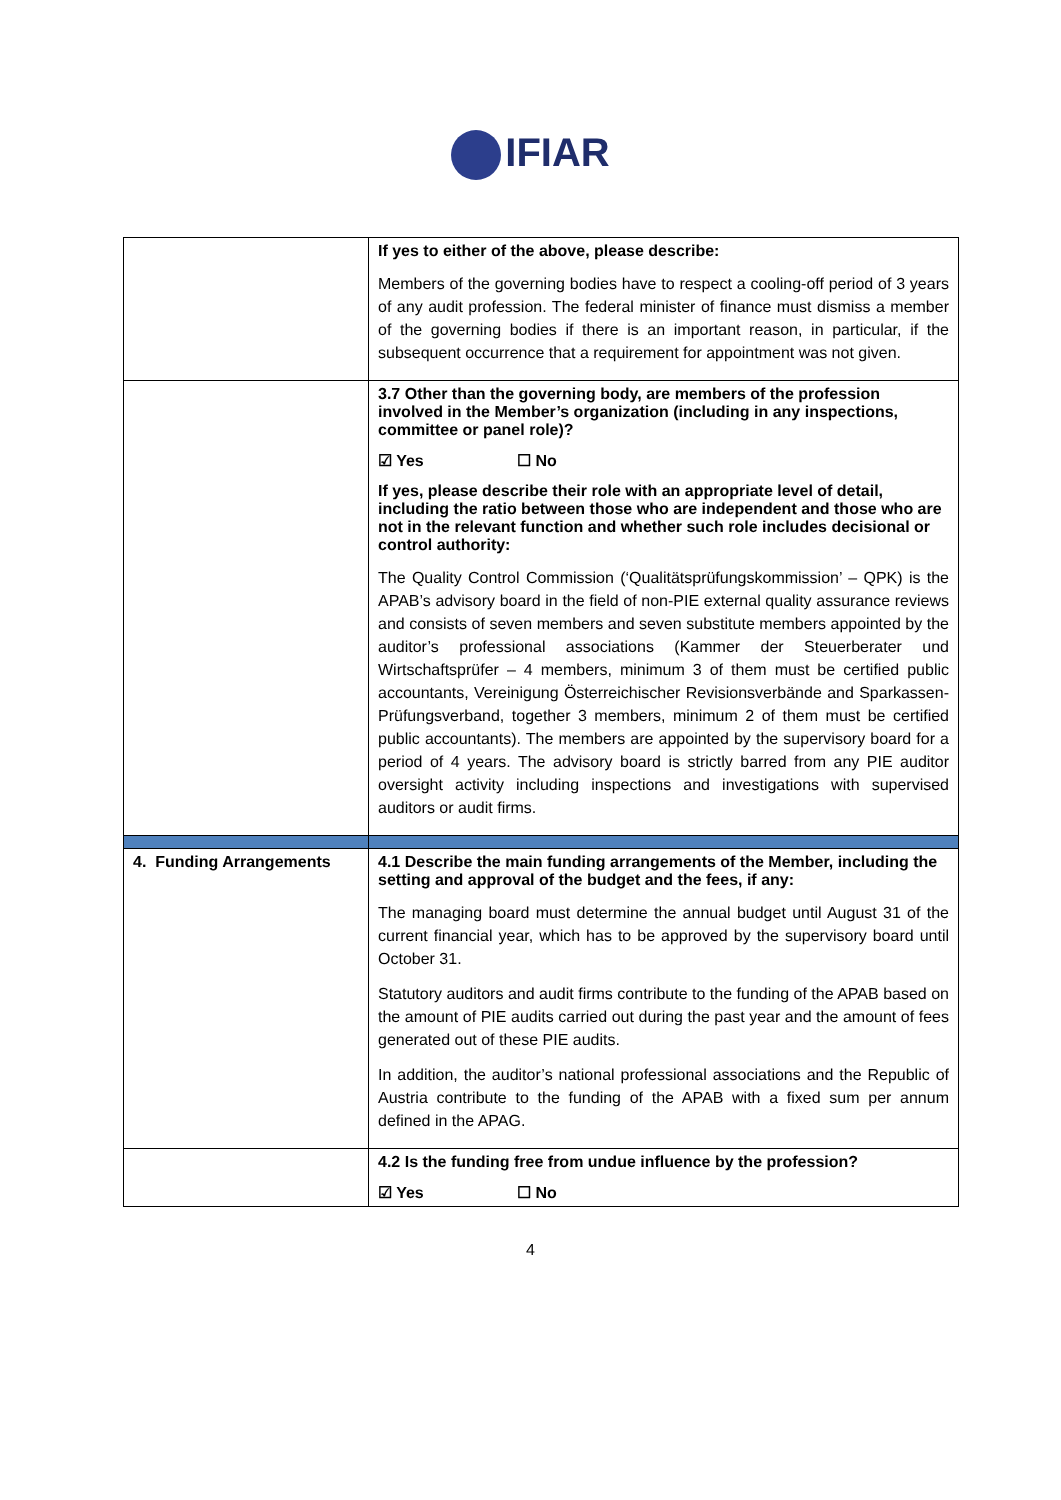IFIAR
| | If yes to either of the above, please describe: Members of the governing bodies have to respect a cooling-off period of 3 years of any audit profession. The federal minister of finance must dismiss a member of the governing bodies if there is an important reason, in particular, if the subsequent occurrence that a requirement for appointment was not given. |
| | 3.7 Other than the governing body, are members of the profession involved in the Member’s organization (including in any inspections, committee or panel role)? ☑ Yes ☐ No If yes, please describe their role with an appropriate level of detail, including the ratio between those who are independent and those who are not in the relevant function and whether such role includes decisional or control authority: The Quality Control Commission (‘Qualitätsprüfungskommission’ – QPK) is the APAB’s advisory board in the field of non-PIE external quality assurance reviews and consists of seven members and seven substitute members appointed by the auditor’s professional associations (Kammer der Steuerberater und Wirtschaftsprüfer – 4 members, minimum 3 of them must be certified public accountants, Vereinigung Österreichischer Revisionsverbände and Sparkassen-Prüfungsverband, together 3 members, minimum 2 of them must be certified public accountants). The members are appointed by the supervisory board for a period of 4 years. The advisory board is strictly barred from any PIE auditor oversight activity including inspections and investigations with supervised auditors or audit firms. |
| 4. Funding Arrangements | 4.1 Describe the main funding arrangements of the Member, including the setting and approval of the budget and the fees, if any: The managing board must determine the annual budget until August 31 of the current financial year, which has to be approved by the supervisory board until October 31. Statutory auditors and audit firms contribute to the funding of the APAB based on the amount of PIE audits carried out during the past year and the amount of fees generated out of these PIE audits. In addition, the auditor’s national professional associations and the Republic of Austria contribute to the funding of the APAB with a fixed sum per annum defined in the APAG. |
| | 4.2 Is the funding free from undue influence by the profession? ☑ Yes ☐ No |
4